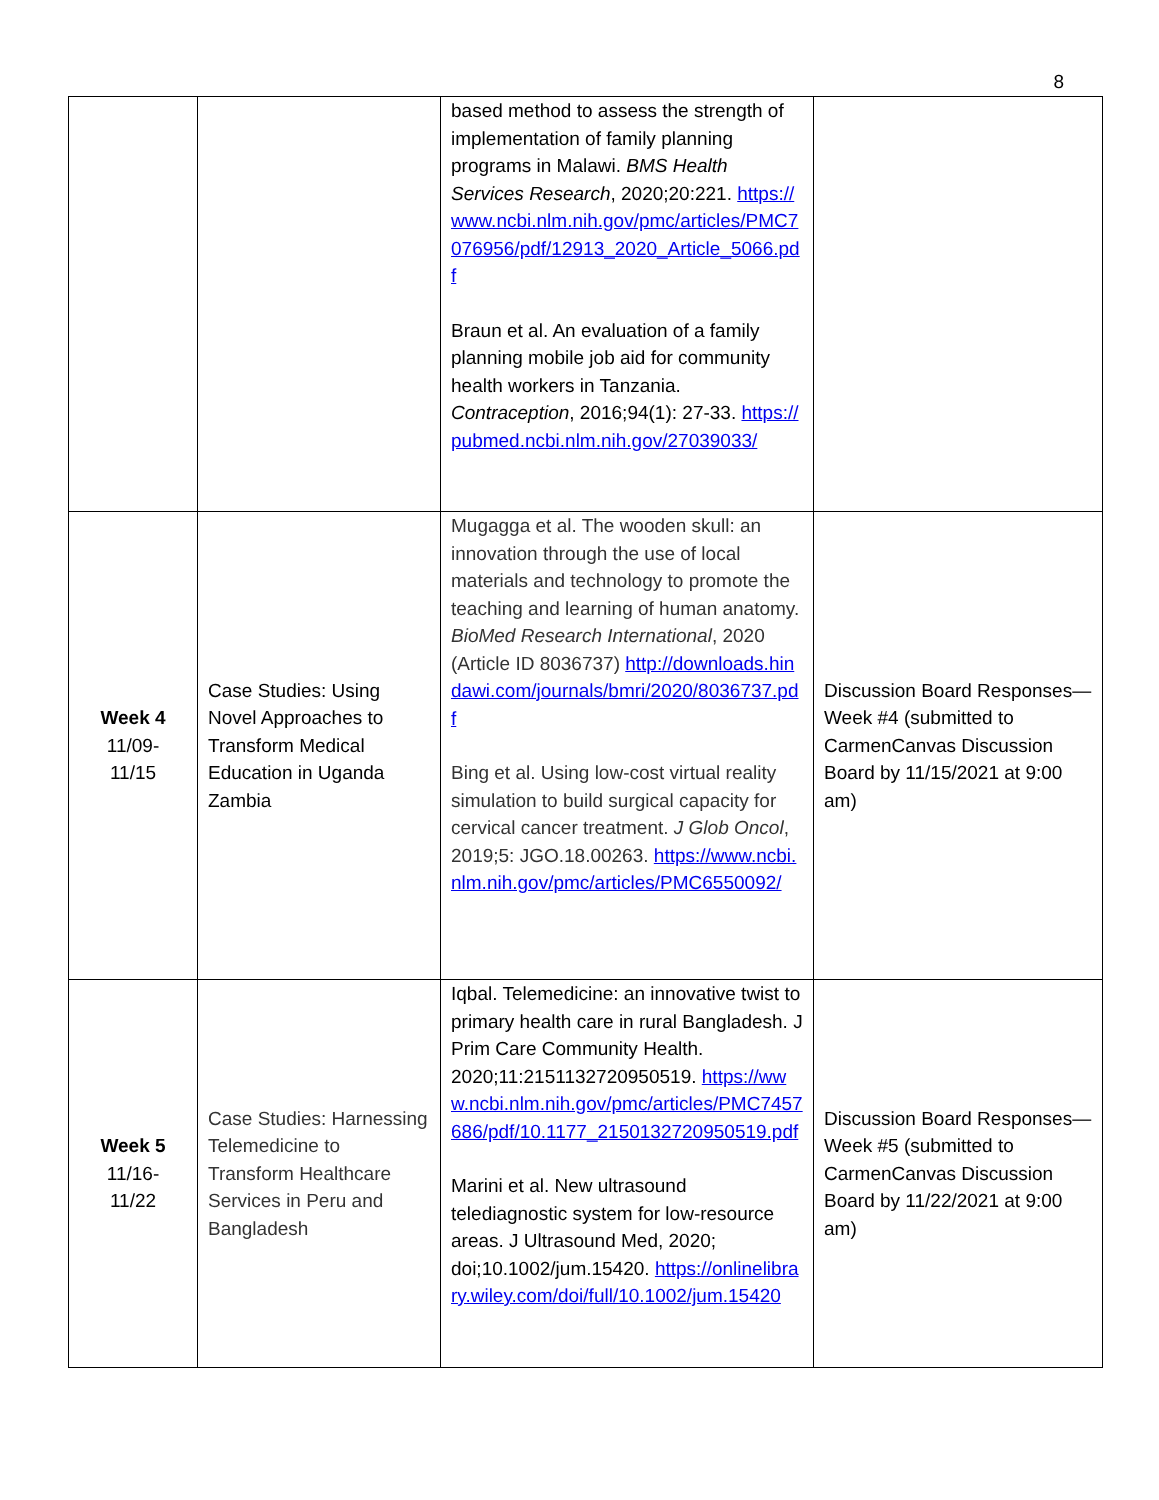8
| | | based method to assess the strength of implementation of family planning programs in Malawi. BMS Health Services Research , 2020;20:221. https://www.ncbi.nlm.nih.gov/pmc/articles/PMC7076956/pdf/12913_2020_Article_5066.pdf Braun et al. An evaluation of a family planning mobile job aid for community health workers in Tanzania. Contraception , 2016;94(1): 27-33. https://pubmed.ncbi.nlm.nih.gov/27039033/ | |
| Week 4 11/09- 11/15 | Case Studies: Using Novel Approaches to Transform Medical Education in Uganda Zambia | Mugagga et al. The wooden skull: an innovation through the use of local materials and technology to promote the teaching and learning of human anatomy. BioMed Research International , 2020 (Article ID 8036737) http://downloads.hindawi.com/journals/bmri/2020/8036737.pdf Bing et al. Using low-cost virtual reality simulation to build surgical capacity for cervical cancer treatment. J Glob Oncol , 2019;5: JGO.18.00263. https://www.ncbi.nlm.nih.gov/pmc/articles/PMC6550092/ | Discussion Board Responses—Week #4 (submitted to CarmenCanvas Discussion Board by 11/15/2021 at 9:00 am) |
| Week 5 11/16- 11/22 | Case Studies: Harnessing Telemedicine to Transform Healthcare Services in Peru and Bangladesh | Iqbal. Telemedicine: an innovative twist to primary health care in rural Bangladesh. J Prim Care Community Health. 2020;11:2151132720950519. https://www.ncbi.nlm.nih.gov/pmc/articles/PMC7457686/pdf/10.1177_2150132720950519.pdf Marini et al. New ultrasound telediagnostic system for low-resource areas. J Ultrasound Med, 2020; doi;10.1002/jum.15420. https://onlinelibrary.wiley.com/doi/full/10.1002/jum.15420 | Discussion Board Responses—Week #5 (submitted to CarmenCanvas Discussion Board by 11/22/2021 at 9:00 am) |